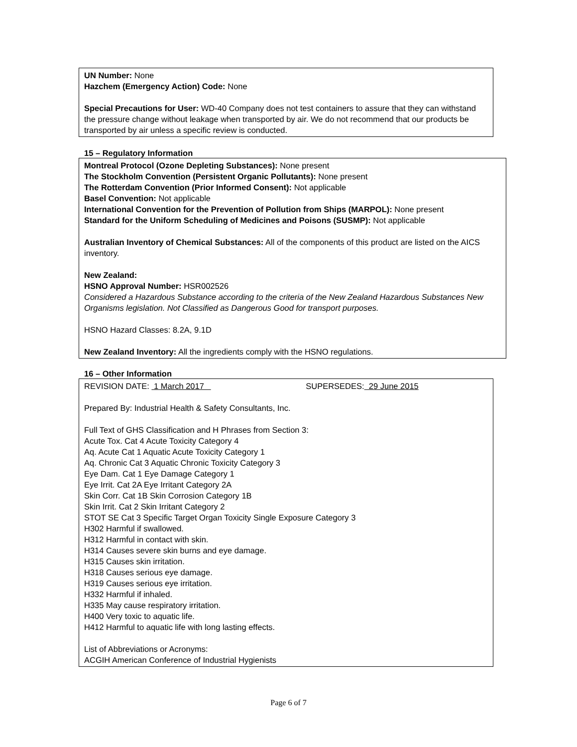UN Number: None
Hazchem (Emergency Action) Code: None
Special Precautions for User: WD-40 Company does not test containers to assure that they can withstand the pressure change without leakage when transported by air. We do not recommend that our products be transported by air unless a specific review is conducted.
15 – Regulatory Information
Montreal Protocol (Ozone Depleting Substances): None present
The Stockholm Convention (Persistent Organic Pollutants): None present
The Rotterdam Convention (Prior Informed Consent): Not applicable
Basel Convention: Not applicable
International Convention for the Prevention of Pollution from Ships (MARPOL): None present
Standard for the Uniform Scheduling of Medicines and Poisons (SUSMP): Not applicable
Australian Inventory of Chemical Substances: All of the components of this product are listed on the AICS inventory.
New Zealand:
HSNO Approval Number: HSR002526
Considered a Hazardous Substance according to the criteria of the New Zealand Hazardous Substances New Organisms legislation. Not Classified as Dangerous Good for transport purposes.
HSNO Hazard Classes: 8.2A, 9.1D
New Zealand Inventory: All the ingredients comply with the HSNO regulations.
16 – Other Information
REVISION DATE: 1 March 2017 SUPERSEDES: 29 June 2015
Prepared By: Industrial Health & Safety Consultants, Inc.
Full Text of GHS Classification and H Phrases from Section 3:
Acute Tox. Cat 4 Acute Toxicity Category 4
Aq. Acute Cat 1 Aquatic Acute Toxicity Category 1
Aq. Chronic Cat 3 Aquatic Chronic Toxicity Category 3
Eye Dam. Cat 1 Eye Damage Category 1
Eye Irrit. Cat 2A Eye Irritant Category 2A
Skin Corr. Cat 1B Skin Corrosion Category 1B
Skin Irrit. Cat 2 Skin Irritant Category 2
STOT SE Cat 3 Specific Target Organ Toxicity Single Exposure Category 3
H302 Harmful if swallowed.
H312 Harmful in contact with skin.
H314 Causes severe skin burns and eye damage.
H315 Causes skin irritation.
H318 Causes serious eye damage.
H319 Causes serious eye irritation.
H332 Harmful if inhaled.
H335 May cause respiratory irritation.
H400 Very toxic to aquatic life.
H412 Harmful to aquatic life with long lasting effects.
List of Abbreviations or Acronyms:
ACGIH American Conference of Industrial Hygienists
Page 6 of 7